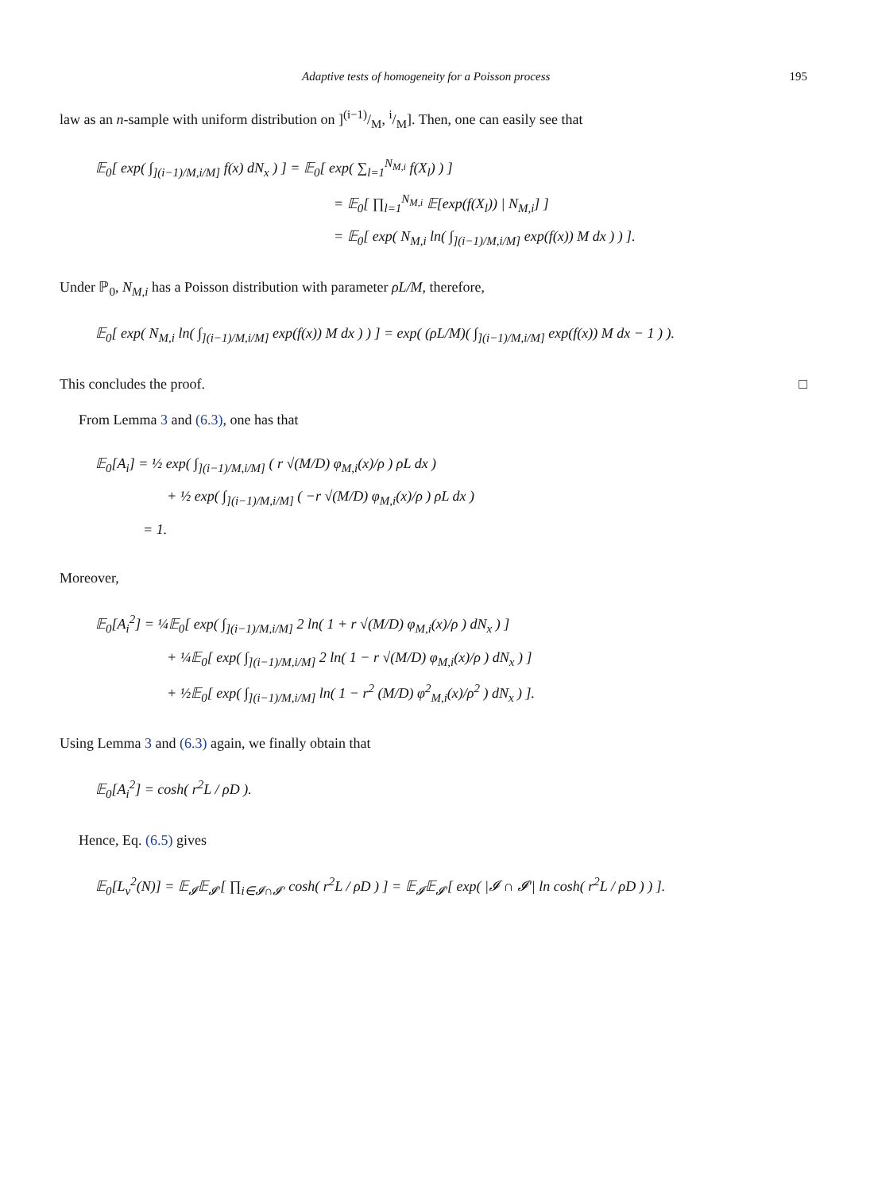Adaptive tests of homogeneity for a Poisson process 195
law as an n-sample with uniform distribution on ](i−1)/M, i/M]. Then, one can easily see that
𝔼<sub>0</sub>[ exp( ∫<sub>](i−1)/M,i/M]</sub> f(x) dN<sub>x</sub> ) ] = 𝔼<sub>0</sub>[ exp( ∑<sub>l=1</sub><sup>N<sub>M,i</sub></sup> f(X<sub>l</sub>) ) ]
= 𝔼<sub>0</sub>[ ∏<sub>l=1</sub><sup>N<sub>M,i</sub></sup> 𝔼[exp(f(X<sub>l</sub>)) | N<sub>M,i</sub>] ]
= 𝔼<sub>0</sub>[ exp( N<sub>M,i</sub> ln( ∫<sub>](i−1)/M,i/M]</sub> exp(f(x)) M dx ) ) ].
Under ℙ<sub>0</sub>, N<sub>M,i</sub> has a Poisson distribution with parameter ρL/M, therefore,
𝔼<sub>0</sub>[ exp( N<sub>M,i</sub> ln( ∫<sub>](i−1)/M,i/M]</sub> exp(f(x)) M dx ) ) ] = exp( (ρL/M)( ∫<sub>](i−1)/M,i/M]</sub> exp(f(x)) M dx − 1 ) ).
This concludes the proof. □
From Lemma 3 and (6.3), one has that
𝔼<sub>0</sub>[A<sub>i</sub>] = ½ exp( ∫<sub>](i−1)/M,i/M]</sub> ( r √(M/D) φ<sub>M,i</sub>(x)/ρ ) ρL dx )
+ ½ exp( ∫<sub>](i−1)/M,i/M]</sub> ( −r √(M/D) φ<sub>M,i</sub>(x)/ρ ) ρL dx )
= 1.
Moreover,
𝔼<sub>0</sub>[A<sub>i</sub><sup>2</sup>] = ¼𝔼<sub>0</sub>[ exp( ∫<sub>](i−1)/M,i/M]</sub> 2 ln( 1 + r √(M/D) φ<sub>M,i</sub>(x)/ρ ) dN<sub>x</sub> ) ]
+ ¼𝔼<sub>0</sub>[ exp( ∫<sub>](i−1)/M,i/M]</sub> 2 ln( 1 − r √(M/D) φ<sub>M,i</sub>(x)/ρ ) dN<sub>x</sub> ) ]
+ ½𝔼<sub>0</sub>[ exp( ∫<sub>](i−1)/M,i/M]</sub> ln( 1 − r<sup>2</sup> (M/D) φ<sup>2</sup><sub>M,i</sub>(x)/ρ<sup>2</sup> ) dN<sub>x</sub> ) ].
Using Lemma 3 and (6.3) again, we finally obtain that
𝔼<sub>0</sub>[A<sub>i</sub><sup>2</sup>] = cosh( r<sup>2</sup>L / ρD ).
Hence, Eq. (6.5) gives
𝔼<sub>0</sub>[L<sub>v</sub><sup>2</sup>(N)] = 𝔼<sub>𝓘</sub>𝔼<sub>𝓘′</sub>[ ∏<sub>i∈𝓘∩𝓘′</sub> cosh( r<sup>2</sup>L / ρD ) ] = 𝔼<sub>𝓘</sub>𝔼<sub>𝓘′</sub>[ exp( |𝓘 ∩ 𝓘′| ln cosh( r<sup>2</sup>L / ρD ) ) ].